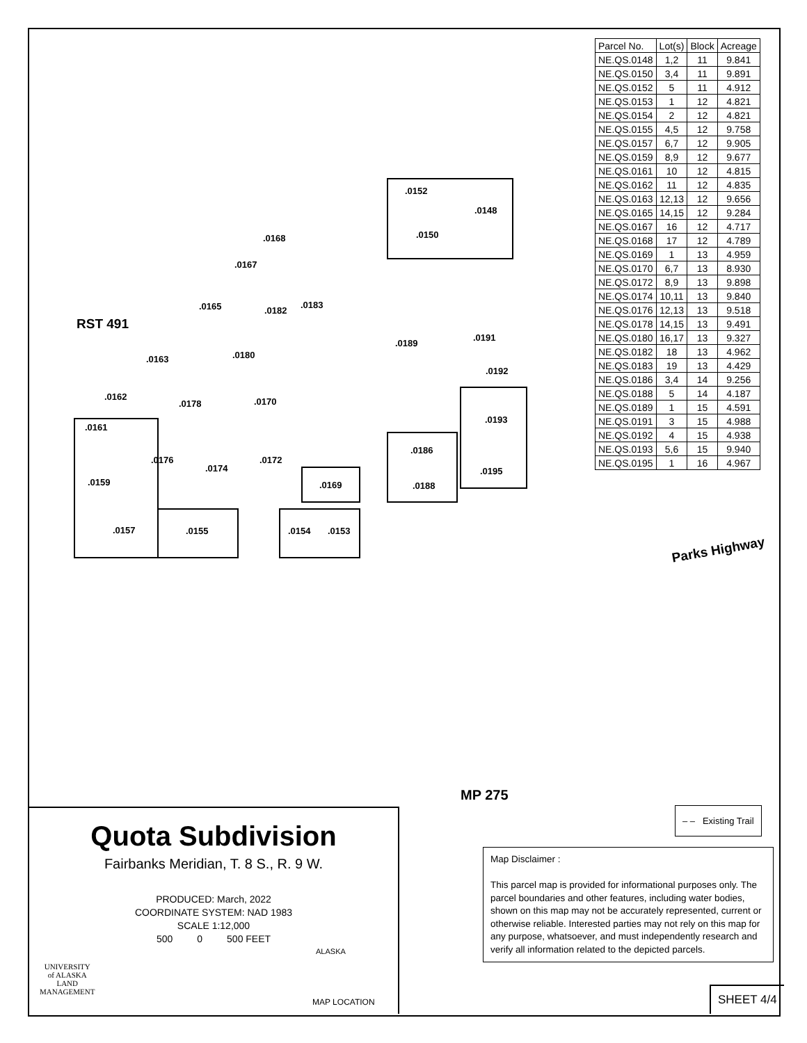RST 491
.0152.0148
.0150.0168
.0167.0165 .0182.0183
.0163.0180
.0189.0191
.0192.0162
.0178.0170
.0193.0161
.0186.0176 .0172.0174 .0195.0159 .0169.0188
.0157.0155 .0154.0153
MP 275
Parks Highway
| Parcel No. | Lot(s) | Block | Acreage |
| --- | --- | --- | --- |
| NE.QS.0148 | 1,2 | 11 | 9.841 |
| NE.QS.0150 | 3,4 | 11 | 9.891 |
| NE.QS.0152 | 5 | 11 | 4.912 |
| NE.QS.0153 | 1 | 12 | 4.821 |
| NE.QS.0154 | 2 | 12 | 4.821 |
| NE.QS.0155 | 4,5 | 12 | 9.758 |
| NE.QS.0157 | 6,7 | 12 | 9.905 |
| NE.QS.0159 | 8,9 | 12 | 9.677 |
| NE.QS.0161 | 10 | 12 | 4.815 |
| NE.QS.0162 | 11 | 12 | 4.835 |
| NE.QS.0163 | 12,13 | 12 | 9.656 |
| NE.QS.0165 | 14,15 | 12 | 9.284 |
| NE.QS.0167 | 16 | 12 | 4.717 |
| NE.QS.0168 | 17 | 12 | 4.789 |
| NE.QS.0169 | 1 | 13 | 4.959 |
| NE.QS.0170 | 6,7 | 13 | 8.930 |
| NE.QS.0172 | 8,9 | 13 | 9.898 |
| NE.QS.0174 | 10,11 | 13 | 9.840 |
| NE.QS.0176 | 12,13 | 13 | 9.518 |
| NE.QS.0178 | 14,15 | 13 | 9.491 |
| NE.QS.0180 | 16,17 | 13 | 9.327 |
| NE.QS.0182 | 18 | 13 | 4.962 |
| NE.QS.0183 | 19 | 13 | 4.429 |
| NE.QS.0186 | 3,4 | 14 | 9.256 |
| NE.QS.0188 | 5 | 14 | 4.187 |
| NE.QS.0189 | 1 | 15 | 4.591 |
| NE.QS.0191 | 3 | 15 | 4.988 |
| NE.QS.0192 | 4 | 15 | 4.938 |
| NE.QS.0193 | 5,6 | 15 | 9.940 |
| NE.QS.0195 | 1 | 16 | 4.967 |
– – Existing Trail
Quota Subdivision
Fairbanks Meridian, T. 8 S., R. 9 W.
PRODUCED: March, 2022
COORDINATE SYSTEM: NAD 1983
SCALE 1:12,000
500 0 500 FEET
UNIVERSITY
of ALASKA
LAND
MANAGEMENT
ALASKA
MAP LOCATION
Map Disclaimer :
This parcel map is provided for informational purposes only. The parcel boundaries and other features, including water bodies, shown on this map may not be accurately represented, current or otherwise reliable. Interested parties may not rely on this map for any purpose, whatsoever, and must independently research and verify all information related to the depicted parcels.
SHEET 4/4